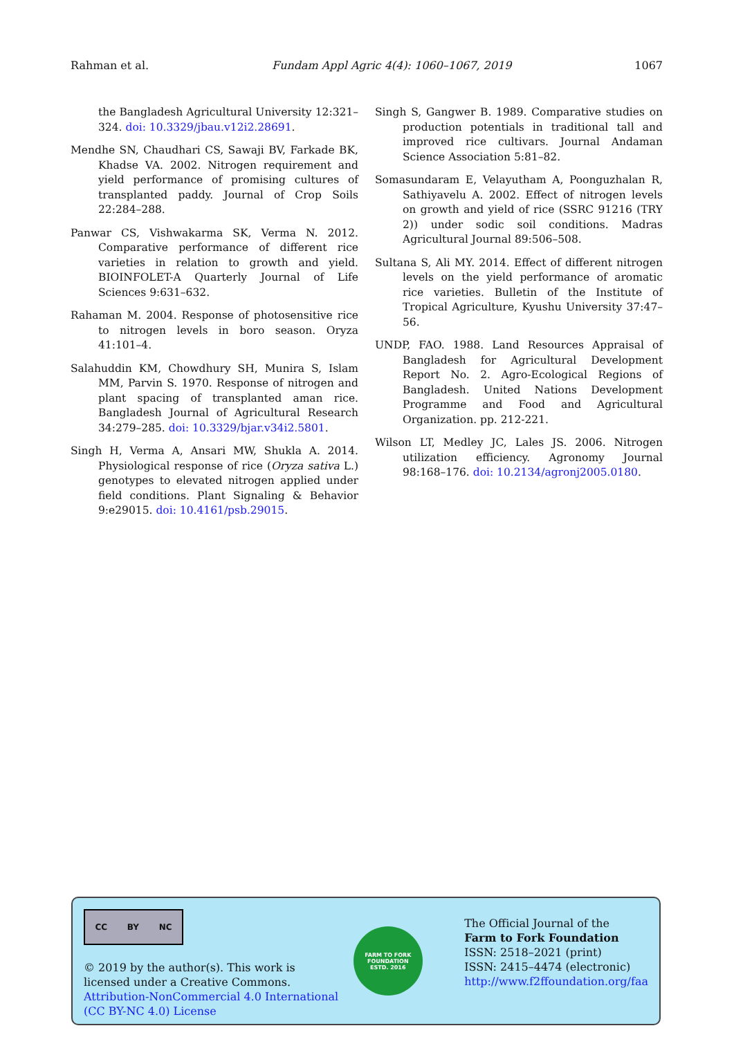Rahman et al. Fundam Appl Agric 4(4): 1060–1067, 2019 1067
the Bangladesh Agricultural University 12:321–324. doi: 10.3329/jbau.v12i2.28691.
Mendhe SN, Chaudhari CS, Sawaji BV, Farkade BK, Khadse VA. 2002. Nitrogen requirement and yield performance of promising cultures of transplanted paddy. Journal of Crop Soils 22:284–288.
Panwar CS, Vishwakarma SK, Verma N. 2012. Comparative performance of different rice varieties in relation to growth and yield. BIOINFOLET-A Quarterly Journal of Life Sciences 9:631–632.
Rahaman M. 2004. Response of photosensitive rice to nitrogen levels in boro season. Oryza 41:101–4.
Salahuddin KM, Chowdhury SH, Munira S, Islam MM, Parvin S. 1970. Response of nitrogen and plant spacing of transplanted aman rice. Bangladesh Journal of Agricultural Research 34:279–285. doi: 10.3329/bjar.v34i2.5801.
Singh H, Verma A, Ansari MW, Shukla A. 2014. Physiological response of rice (Oryza sativa L.) genotypes to elevated nitrogen applied under field conditions. Plant Signaling & Behavior 9:e29015. doi: 10.4161/psb.29015.
Singh S, Gangwer B. 1989. Comparative studies on production potentials in traditional tall and improved rice cultivars. Journal Andaman Science Association 5:81–82.
Somasundaram E, Velayutham A, Poonguzhalan R, Sathiyavelu A. 2002. Effect of nitrogen levels on growth and yield of rice (SSRC 91216 (TRY 2)) under sodic soil conditions. Madras Agricultural Journal 89:506–508.
Sultana S, Ali MY. 2014. Effect of different nitrogen levels on the yield performance of aromatic rice varieties. Bulletin of the Institute of Tropical Agriculture, Kyushu University 37:47–56.
UNDP, FAO. 1988. Land Resources Appraisal of Bangladesh for Agricultural Development Report No. 2. Agro-Ecological Regions of Bangladesh. United Nations Development Programme and Food and Agricultural Organization. pp. 212-221.
Wilson LT, Medley JC, Lales JS. 2006. Nitrogen utilization efficiency. Agronomy Journal 98:168–176. doi: 10.2134/agronj2005.0180.
CC BY NC
© 2019 by the author(s). This work is licensed under a Creative Commons. Attribution-NonCommercial 4.0 International (CC BY-NC 4.0) License
FARM TO FORK FOUNDATION
ESTD. 2016
The Official Journal of the
Farm to Fork Foundation
ISSN: 2518–2021 (print)
ISSN: 2415–4474 (electronic)
http://www.f2ffoundation.org/faa